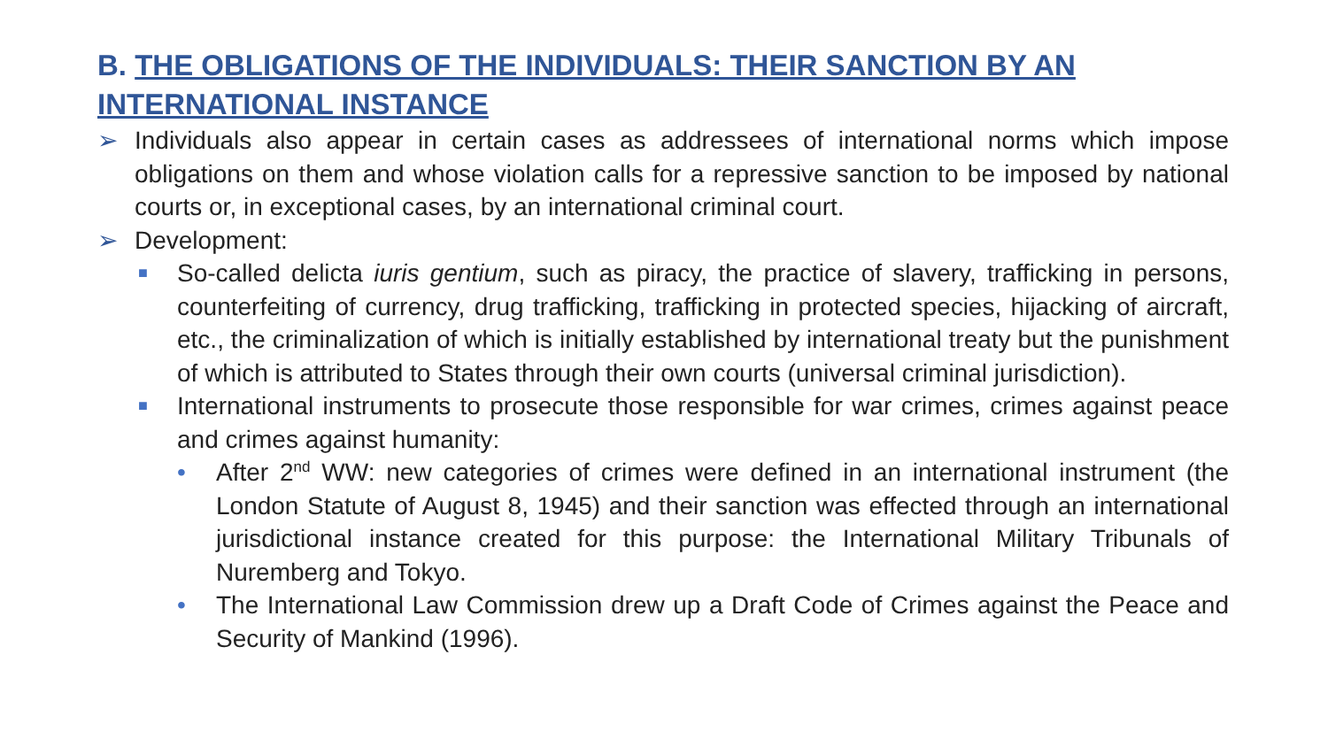B. THE OBLIGATIONS OF THE INDIVIDUALS: THEIR SANCTION BY AN INTERNATIONAL INSTANCE
➢ Individuals also appear in certain cases as addressees of international norms which impose obligations on them and whose violation calls for a repressive sanction to be imposed by national courts or, in exceptional cases, by an international criminal court.
➢ Development:
■ So-called delicta iuris gentium, such as piracy, the practice of slavery, trafficking in persons, counterfeiting of currency, drug trafficking, trafficking in protected species, hijacking of aircraft, etc., the criminalization of which is initially established by international treaty but the punishment of which is attributed to States through their own courts (universal criminal jurisdiction).
■ International instruments to prosecute those responsible for war crimes, crimes against peace and crimes against humanity:
• After 2<sup>nd</sup> WW: new categories of crimes were defined in an international instrument (the London Statute of August 8, 1945) and their sanction was effected through an international jurisdictional instance created for this purpose: the International Military Tribunals of Nuremberg and Tokyo.
• The International Law Commission drew up a Draft Code of Crimes against the Peace and Security of Mankind (1996).